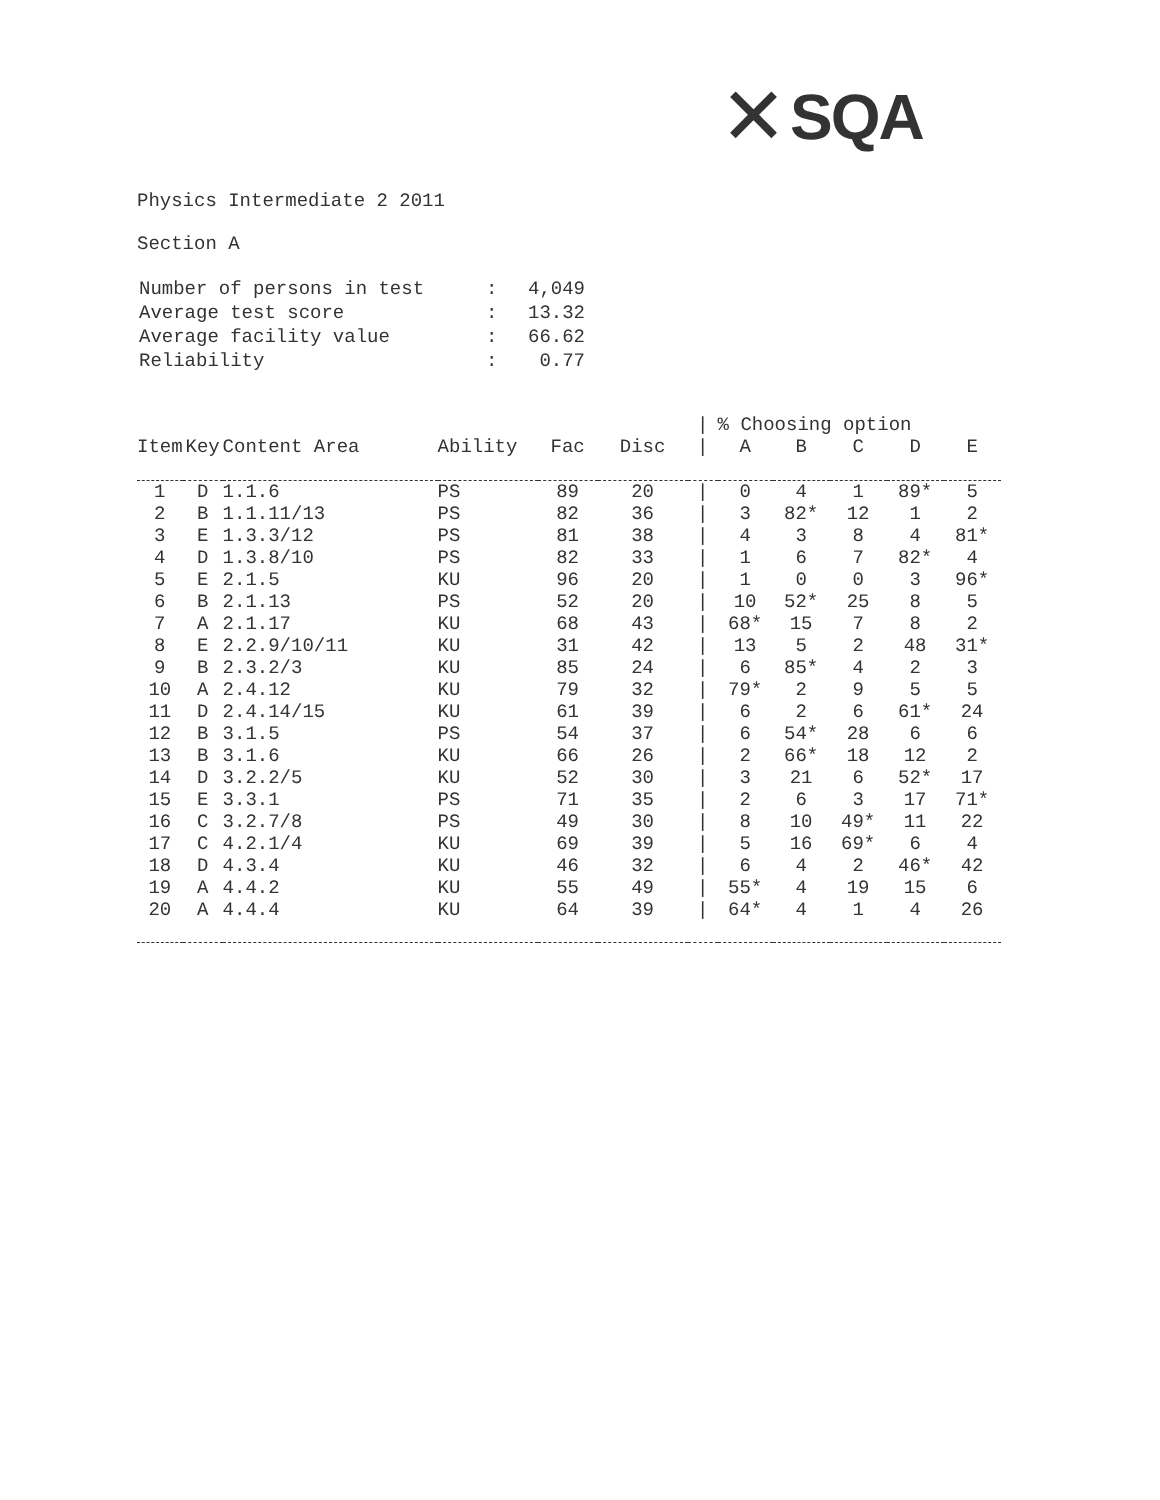✕ SQA
Physics Intermediate 2 2011
Section A
| Number of persons in test | : | 4,049 |
| Average test score | : | 13.32 |
| Average facility value | : | 66.62 |
| Reliability | : | 0.77 |
| | | | | | | / | % Choosing option | | | | |
| --- | --- | --- | --- | --- | --- | --- | --- | --- | --- | --- | --- |
| Item | Key | Content Area | Ability | Fac | Disc | / | A | B | C | D | E |
| 1 | D | 1.1.6 | PS | 89 | 20 | / | 0 | 4 | 1 | 89* | 5 |
| 2 | B | 1.1.11/13 | PS | 82 | 36 | / | 3 | 82* | 12 | 1 | 2 |
| 3 | E | 1.3.3/12 | PS | 81 | 38 | / | 4 | 3 | 8 | 4 | 81* |
| 4 | D | 1.3.8/10 | PS | 82 | 33 | / | 1 | 6 | 7 | 82* | 4 |
| 5 | E | 2.1.5 | KU | 96 | 20 | / | 1 | 0 | 0 | 3 | 96* |
| 6 | B | 2.1.13 | PS | 52 | 20 | / | 10 | 52* | 25 | 8 | 5 |
| 7 | A | 2.1.17 | KU | 68 | 43 | / | 68* | 15 | 7 | 8 | 2 |
| 8 | E | 2.2.9/10/11 | KU | 31 | 42 | / | 13 | 5 | 2 | 48 | 31* |
| 9 | B | 2.3.2/3 | KU | 85 | 24 | / | 6 | 85* | 4 | 2 | 3 |
| 10 | A | 2.4.12 | KU | 79 | 32 | / | 79* | 2 | 9 | 5 | 5 |
| 11 | D | 2.4.14/15 | KU | 61 | 39 | / | 6 | 2 | 6 | 61* | 24 |
| 12 | B | 3.1.5 | PS | 54 | 37 | / | 6 | 54* | 28 | 6 | 6 |
| 13 | B | 3.1.6 | KU | 66 | 26 | / | 2 | 66* | 18 | 12 | 2 |
| 14 | D | 3.2.2/5 | KU | 52 | 30 | / | 3 | 21 | 6 | 52* | 17 |
| 15 | E | 3.3.1 | PS | 71 | 35 | / | 2 | 6 | 3 | 17 | 71* |
| 16 | C | 3.2.7/8 | PS | 49 | 30 | / | 8 | 10 | 49* | 11 | 22 |
| 17 | C | 4.2.1/4 | KU | 69 | 39 | / | 5 | 16 | 69* | 6 | 4 |
| 18 | D | 4.3.4 | KU | 46 | 32 | / | 6 | 4 | 2 | 46* | 42 |
| 19 | A | 4.4.2 | KU | 55 | 49 | / | 55* | 4 | 19 | 15 | 6 |
| 20 | A | 4.4.4 | KU | 64 | 39 | / | 64* | 4 | 1 | 4 | 26 |